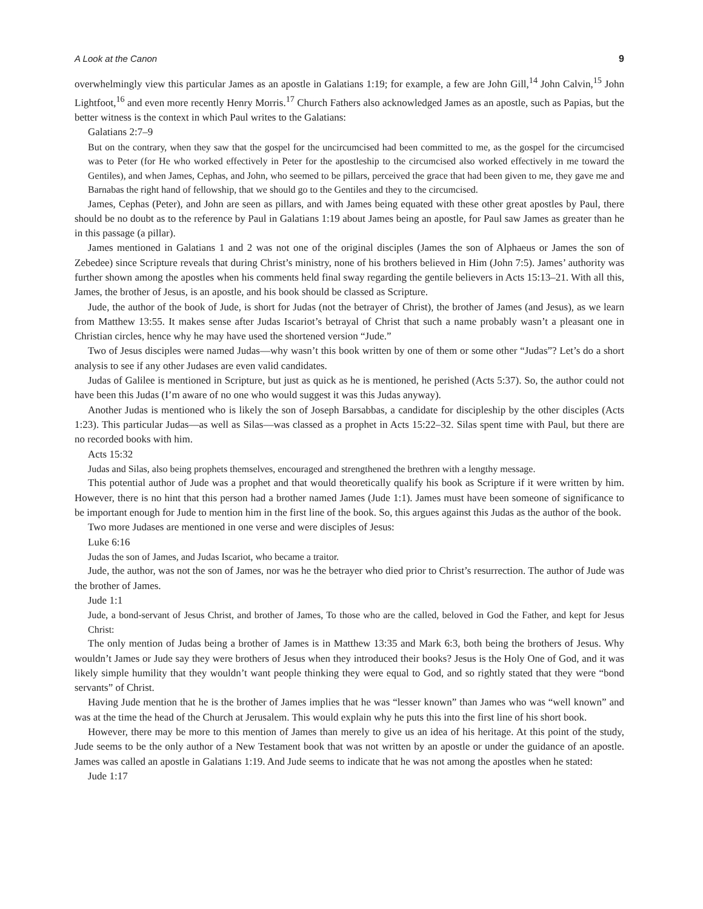A Look at the Canon 9
overwhelmingly view this particular James as an apostle in Galatians 1:19; for example, a few are John Gill,<sup>14</sup> John Calvin,<sup>15</sup> John Lightfoot,<sup>16</sup> and even more recently Henry Morris.<sup>17</sup> Church Fathers also acknowledged James as an apostle, such as Papias, but the better witness is the context in which Paul writes to the Galatians:
Galatians 2:7–9
But on the contrary, when they saw that the gospel for the uncircumcised had been committed to me, as the gospel for the circumcised was to Peter (for He who worked effectively in Peter for the apostleship to the circumcised also worked effectively in me toward the Gentiles), and when James, Cephas, and John, who seemed to be pillars, perceived the grace that had been given to me, they gave me and Barnabas the right hand of fellowship, that we should go to the Gentiles and they to the circumcised.
James, Cephas (Peter), and John are seen as pillars, and with James being equated with these other great apostles by Paul, there should be no doubt as to the reference by Paul in Galatians 1:19 about James being an apostle, for Paul saw James as greater than he in this passage (a pillar).
James mentioned in Galatians 1 and 2 was not one of the original disciples (James the son of Alphaeus or James the son of Zebedee) since Scripture reveals that during Christ’s ministry, none of his brothers believed in Him (John 7:5). James’ authority was further shown among the apostles when his comments held final sway regarding the gentile believers in Acts 15:13–21. With all this, James, the brother of Jesus, is an apostle, and his book should be classed as Scripture.
Jude, the author of the book of Jude, is short for Judas (not the betrayer of Christ), the brother of James (and Jesus), as we learn from Matthew 13:55. It makes sense after Judas Iscariot’s betrayal of Christ that such a name probably wasn’t a pleasant one in Christian circles, hence why he may have used the shortened version “Jude.”
Two of Jesus disciples were named Judas—why wasn’t this book written by one of them or some other “Judas”? Let’s do a short analysis to see if any other Judases are even valid candidates.
Judas of Galilee is mentioned in Scripture, but just as quick as he is mentioned, he perished (Acts 5:37). So, the author could not have been this Judas (I’m aware of no one who would suggest it was this Judas anyway).
Another Judas is mentioned who is likely the son of Joseph Barsabbas, a candidate for discipleship by the other disciples (Acts 1:23). This particular Judas—as well as Silas—was classed as a prophet in Acts 15:22–32. Silas spent time with Paul, but there are no recorded books with him.
Acts 15:32
Judas and Silas, also being prophets themselves, encouraged and strengthened the brethren with a lengthy message.
This potential author of Jude was a prophet and that would theoretically qualify his book as Scripture if it were written by him. However, there is no hint that this person had a brother named James (Jude 1:1). James must have been someone of significance to be important enough for Jude to mention him in the first line of the book. So, this argues against this Judas as the author of the book.
Two more Judases are mentioned in one verse and were disciples of Jesus:
Luke 6:16
Judas the son of James, and Judas Iscariot, who became a traitor.
Jude, the author, was not the son of James, nor was he the betrayer who died prior to Christ’s resurrection. The author of Jude was the brother of James.
Jude 1:1
Jude, a bond-servant of Jesus Christ, and brother of James, To those who are the called, beloved in God the Father, and kept for Jesus Christ:
The only mention of Judas being a brother of James is in Matthew 13:35 and Mark 6:3, both being the brothers of Jesus. Why wouldn’t James or Jude say they were brothers of Jesus when they introduced their books? Jesus is the Holy One of God, and it was likely simple humility that they wouldn’t want people thinking they were equal to God, and so rightly stated that they were “bond servants” of Christ.
Having Jude mention that he is the brother of James implies that he was “lesser known” than James who was “well known” and was at the time the head of the Church at Jerusalem. This would explain why he puts this into the first line of his short book.
However, there may be more to this mention of James than merely to give us an idea of his heritage. At this point of the study, Jude seems to be the only author of a New Testament book that was not written by an apostle or under the guidance of an apostle. James was called an apostle in Galatians 1:19. And Jude seems to indicate that he was not among the apostles when he stated:
Jude 1:17